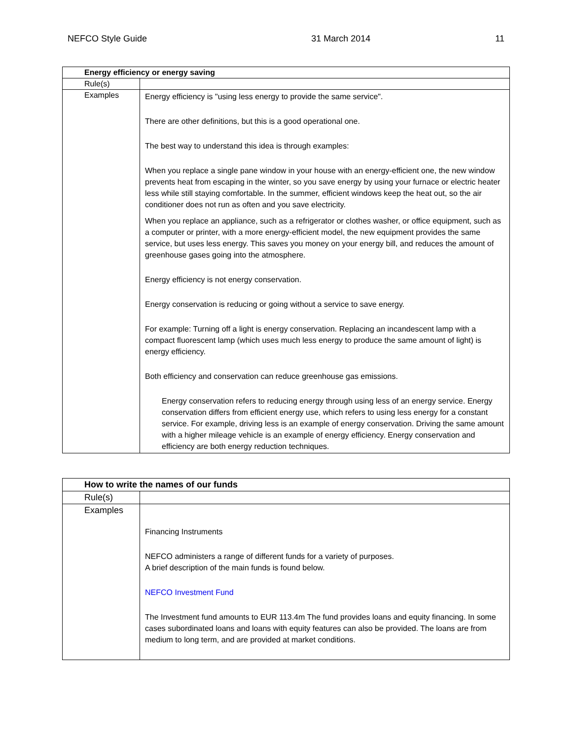NEFCO Style Guide 31 March 2014 11
| Energy efficiency or energy saving | |
| --- | --- |
| Rule(s) | |
| Examples | Energy efficiency is "using less energy to provide the same service". There are other definitions, but this is a good operational one. The best way to understand this idea is through examples: When you replace a single pane window in your house with an energy-efficient one, the new window prevents heat from escaping in the winter, so you save energy by using your furnace or electric heater less while still staying comfortable. In the summer, efficient windows keep the heat out, so the air conditioner does not run as often and you save electricity. When you replace an appliance, such as a refrigerator or clothes washer, or office equipment, such as a computer or printer, with a more energy-efficient model, the new equipment provides the same service, but uses less energy. This saves you money on your energy bill, and reduces the amount of greenhouse gases going into the atmosphere. Energy efficiency is not energy conservation. Energy conservation is reducing or going without a service to save energy. For example: Turning off a light is energy conservation. Replacing an incandescent lamp with a compact fluorescent lamp (which uses much less energy to produce the same amount of light) is energy efficiency. Both efficiency and conservation can reduce greenhouse gas emissions. Energy conservation refers to reducing energy through using less of an energy service. Energy conservation differs from efficient energy use, which refers to using less energy for a constant service. For example, driving less is an example of energy conservation. Driving the same amount with a higher mileage vehicle is an example of energy efficiency. Energy conservation and efficiency are both energy reduction techniques. |
| How to write the names of our funds | |
| --- | --- |
| Rule(s) | |
| Examples | Financing Instruments NEFCO administers a range of different funds for a variety of purposes. A brief description of the main funds is found below. NEFCO Investment Fund The Investment fund amounts to EUR 113.4m The fund provides loans and equity financing. In some cases subordinated loans and loans with equity features can also be provided. The loans are from medium to long term, and are provided at market conditions. |